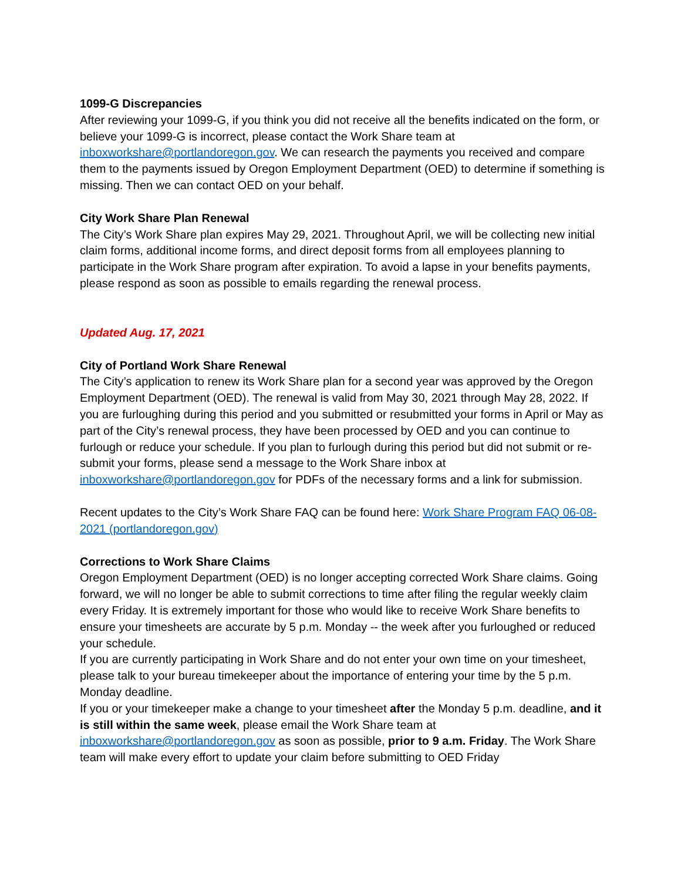1099-G Discrepancies
After reviewing your 1099-G, if you think you did not receive all the benefits indicated on the form, or believe your 1099-G is incorrect, please contact the Work Share team at inboxworkshare@portlandoregon.gov. We can research the payments you received and compare them to the payments issued by Oregon Employment Department (OED) to determine if something is missing. Then we can contact OED on your behalf.
City Work Share Plan Renewal
The City’s Work Share plan expires May 29, 2021. Throughout April, we will be collecting new initial claim forms, additional income forms, and direct deposit forms from all employees planning to participate in the Work Share program after expiration. To avoid a lapse in your benefits payments, please respond as soon as possible to emails regarding the renewal process.
Updated Aug. 17, 2021
City of Portland Work Share Renewal
The City’s application to renew its Work Share plan for a second year was approved by the Oregon Employment Department (OED). The renewal is valid from May 30, 2021 through May 28, 2022. If you are furloughing during this period and you submitted or resubmitted your forms in April or May as part of the City’s renewal process, they have been processed by OED and you can continue to furlough or reduce your schedule. If you plan to furlough during this period but did not submit or re-submit your forms, please send a message to the Work Share inbox at inboxworkshare@portlandoregon.gov for PDFs of the necessary forms and a link for submission.
Recent updates to the City’s Work Share FAQ can be found here: Work Share Program FAQ 06-08-2021 (portlandoregon.gov)
Corrections to Work Share Claims
Oregon Employment Department (OED) is no longer accepting corrected Work Share claims. Going forward, we will no longer be able to submit corrections to time after filing the regular weekly claim every Friday. It is extremely important for those who would like to receive Work Share benefits to ensure your timesheets are accurate by 5 p.m. Monday -- the week after you furloughed or reduced your schedule.
If you are currently participating in Work Share and do not enter your own time on your timesheet, please talk to your bureau timekeeper about the importance of entering your time by the 5 p.m. Monday deadline.
If you or your timekeeper make a change to your timesheet after the Monday 5 p.m. deadline, and it is still within the same week, please email the Work Share team at inboxworkshare@portlandoregon.gov as soon as possible, prior to 9 a.m. Friday. The Work Share team will make every effort to update your claim before submitting to OED Friday